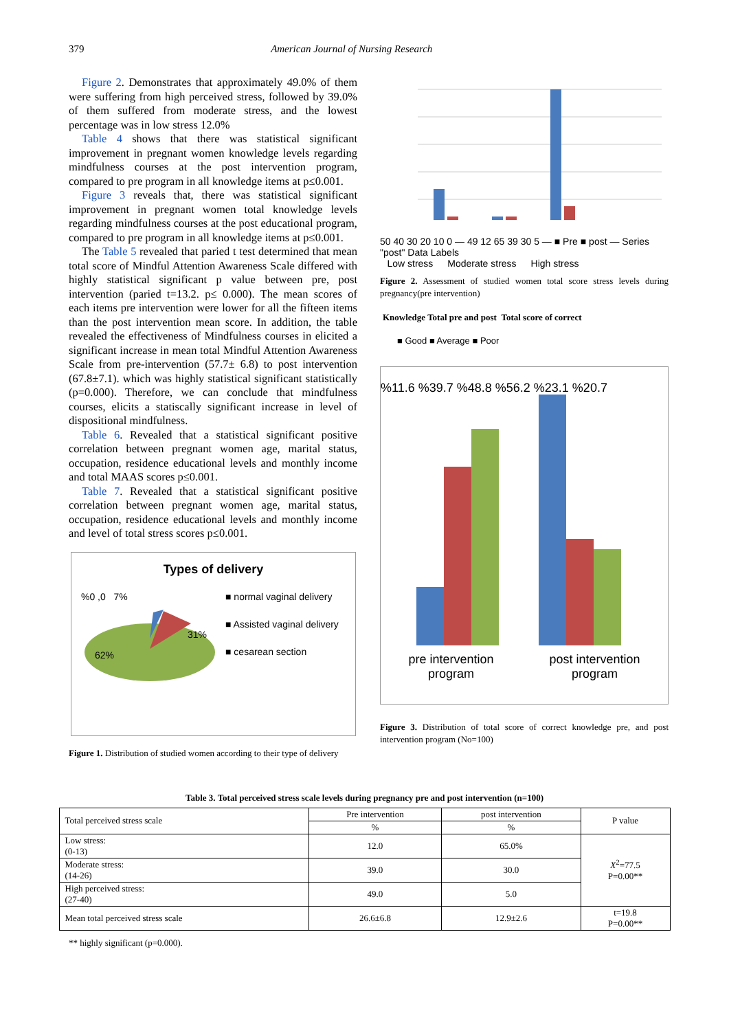379 American Journal of Nursing Research
Figure 2. Demonstrates that approximately 49.0% of them were suffering from high perceived stress, followed by 39.0% of them suffered from moderate stress, and the lowest percentage was in low stress 12.0%
Table 4 shows that there was statistical significant improvement in pregnant women knowledge levels regarding mindfulness courses at the post intervention program, compared to pre program in all knowledge items at p≤0.001.
Figure 3 reveals that, there was statistical significant improvement in pregnant women total knowledge levels regarding mindfulness courses at the post educational program, compared to pre program in all knowledge items at p≤0.001.
The Table 5 revealed that paried t test determined that mean total score of Mindful Attention Awareness Scale differed with highly statistical significant p value between pre, post intervention (paried t=13.2. p≤ 0.000). The mean scores of each items pre intervention were lower for all the fifteen items than the post intervention mean score. In addition, the table revealed the effectiveness of Mindfulness courses in elicited a significant increase in mean total Mindful Attention Awareness Scale from pre-intervention (57.7± 6.8) to post intervention (67.8±7.1). which was highly statistical significant statistically (p=0.000). Therefore, we can conclude that mindfulness courses, elicits a statiscally significant increase in level of dispositional mindfulness.
Table 6. Revealed that a statistical significant positive correlation between pregnant women age, marital status, occupation, residence educational levels and monthly income and total MAAS scores p≤0.001.
Table 7. Revealed that a statistical significant positive correlation between pregnant women age, marital status, occupation, residence educational levels and monthly income and level of total stress scores p≤0.001.
Types of delivery
%0 ,0 7%
31%
62%
■ normal vaginal delivery
■ Assisted vaginal delivery
■ cesarean section
Figure 1. Distribution of studied women according to their type of delivery
50 40 30 20 10 0 — 49 12 65 39 30 5 — ■ Pre ■ post — Series "post" Data Labels
Low stress Moderate stress High stress
Figure 2. Assessment of studied women total score stress levels during pregnancy(pre intervention)
Knowledge Total pre and post Total score of correct
■ Good ■ Average ■ Poor
%11.6 %39.7 %48.8 %56.2 %23.1 %20.7
pre intervention
program post intervention
program
Figure 3. Distribution of total score of correct knowledge pre, and post intervention program (No=100)
Table 3. Total perceived stress scale levels during pregnancy pre and post intervention (n=100)
| Total perceived stress scale | Pre intervention | post intervention | P value |
| --- | --- | --- | --- |
| | % | % | |
| Low stress: (0-13) | 12.0 | 65.0% | X<sup>2</sup>=77.5 P=0.00** |
| Moderate stress: (14-26) | 39.0 | 30.0 | |
| High perceived stress: (27-40) | 49.0 | 5.0 | |
| Mean total perceived stress scale | 26.6±6.8 | 12.9±2.6 | t=19.8 P=0.00** |
** highly significant (p=0.000).